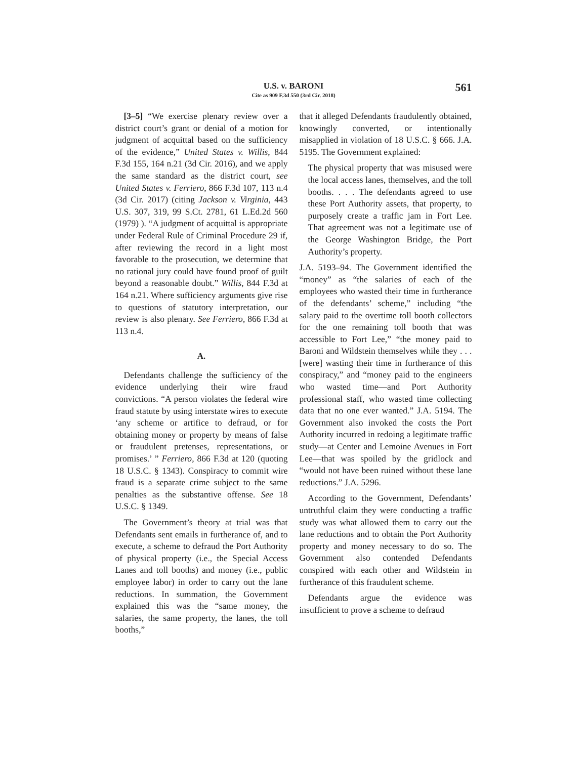U.S. v. BARONI
Cite as 909 F.3d 550 (3rd Cir. 2018)
561
[3–5] “We exercise plenary review over a district court’s grant or denial of a motion for judgment of acquittal based on the sufficiency of the evidence,” United States v. Willis, 844 F.3d 155, 164 n.21 (3d Cir. 2016), and we apply the same standard as the district court, see United States v. Ferriero, 866 F.3d 107, 113 n.4 (3d Cir. 2017) (citing Jackson v. Virginia, 443 U.S. 307, 319, 99 S.Ct. 2781, 61 L.Ed.2d 560 (1979) ). “A judgment of acquittal is appropriate under Federal Rule of Criminal Procedure 29 if, after reviewing the record in a light most favorable to the prosecution, we determine that no rational jury could have found proof of guilt beyond a reasonable doubt.” Willis, 844 F.3d at 164 n.21. Where sufficiency arguments give rise to questions of statutory interpretation, our review is also plenary. See Ferriero, 866 F.3d at 113 n.4.
A.
Defendants challenge the sufficiency of the evidence underlying their wire fraud convictions. “A person violates the federal wire fraud statute by using interstate wires to execute ‘any scheme or artifice to defraud, or for obtaining money or property by means of false or fraudulent pretenses, representations, or promises.’ ” Ferriero, 866 F.3d at 120 (quoting 18 U.S.C. § 1343). Conspiracy to commit wire fraud is a separate crime subject to the same penalties as the substantive offense. See 18 U.S.C. § 1349.
The Government’s theory at trial was that Defendants sent emails in furtherance of, and to execute, a scheme to defraud the Port Authority of physical property (i.e., the Special Access Lanes and toll booths) and money (i.e., public employee labor) in order to carry out the lane reductions. In summation, the Government explained this was the “same money, the salaries, the same property, the lanes, the toll booths,”
that it alleged Defendants fraudulently obtained, knowingly converted, or intentionally misapplied in violation of 18 U.S.C. § 666. J.A. 5195. The Government explained:
The physical property that was misused were the local access lanes, themselves, and the toll booths. . . . The defendants agreed to use these Port Authority assets, that property, to purposely create a traffic jam in Fort Lee. That agreement was not a legitimate use of the George Washington Bridge, the Port Authority’s property.
J.A. 5193–94. The Government identified the “money” as “the salaries of each of the employees who wasted their time in furtherance of the defendants’ scheme,” including “the salary paid to the overtime toll booth collectors for the one remaining toll booth that was accessible to Fort Lee,” “the money paid to Baroni and Wildstein themselves while they . . . [were] wasting their time in furtherance of this conspiracy,” and “money paid to the engineers who wasted time—and Port Authority professional staff, who wasted time collecting data that no one ever wanted.” J.A. 5194. The Government also invoked the costs the Port Authority incurred in redoing a legitimate traffic study—at Center and Lemoine Avenues in Fort Lee—that was spoiled by the gridlock and “would not have been ruined without these lane reductions.” J.A. 5296.
According to the Government, Defendants’ untruthful claim they were conducting a traffic study was what allowed them to carry out the lane reductions and to obtain the Port Authority property and money necessary to do so. The Government also contended Defendants conspired with each other and Wildstein in furtherance of this fraudulent scheme.
Defendants argue the evidence was insufficient to prove a scheme to defraud